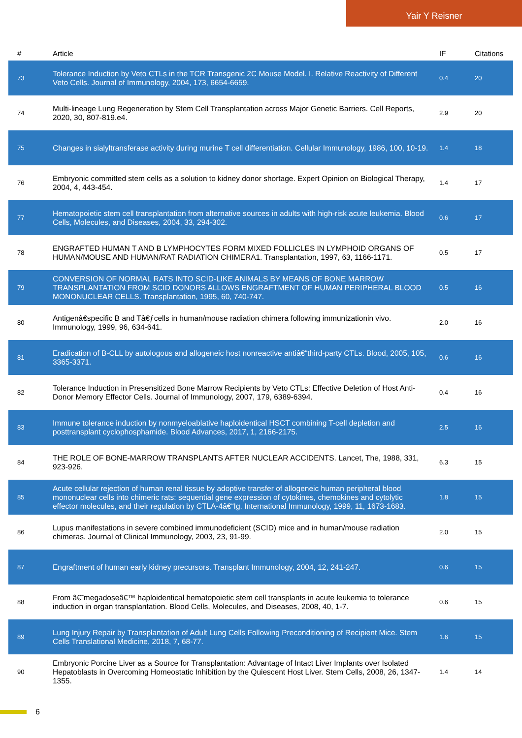Yair Y Reisner
| # | Article | IF | Citations |
| --- | --- | --- | --- |
| 73 | Tolerance Induction by Veto CTLs in the TCR Transgenic 2C Mouse Model. I. Relative Reactivity of Different Veto Cells. Journal of Immunology, 2004, 173, 6654-6659. | 0.4 | 20 |
| 74 | Multi-lineage Lung Regeneration by Stem Cell Transplantation across Major Genetic Barriers. Cell Reports, 2020, 30, 807-819.e4. | 2.9 | 20 |
| 75 | Changes in sialyltransferase activity during murine T cell differentiation. Cellular Immunology, 1986, 100, 10-19. | 1.4 | 18 |
| 76 | Embryonic committed stem cells as a solution to kidney donor shortage. Expert Opinion on Biological Therapy, 2004, 4, 443-454. | 1.4 | 17 |
| 77 | Hematopoietic stem cell transplantation from alternative sources in adults with high-risk acute leukemia. Blood Cells, Molecules, and Diseases, 2004, 33, 294-302. | 0.6 | 17 |
| 78 | ENGRAFTED HUMAN T AND B LYMPHOCYTES FORM MIXED FOLLICLES IN LYMPHOID ORGANS OF HUMAN/MOUSE AND HUMAN/RAT RADIATION CHIMERA1. Transplantation, 1997, 63, 1166-1171. | 0.5 | 17 |
| 79 | CONVERSION OF NORMAL RATS INTO SCID-LIKE ANIMALS BY MEANS OF BONE MARROW TRANSPLANTATION FROM SCID DONORS ALLOWS ENGRAFTMENT OF HUMAN PERIPHERAL BLOOD MONONUCLEAR CELLS. Transplantation, 1995, 60, 740-747. | 0.5 | 16 |
| 80 | Antigenâ€specific B and Tâ€ƒcells in human/mouse radiation chimera following immunizationin vivo. Immunology, 1999, 96, 634-641. | 2.0 | 16 |
| 81 | Eradication of B-CLL by autologous and allogeneic host nonreactive antiâ€“third-party CTLs. Blood, 2005, 105, 3365-3371. | 0.6 | 16 |
| 82 | Tolerance Induction in Presensitized Bone Marrow Recipients by Veto CTLs: Effective Deletion of Host Anti-Donor Memory Effector Cells. Journal of Immunology, 2007, 179, 6389-6394. | 0.4 | 16 |
| 83 | Immune tolerance induction by nonmyeloablative haploidentical HSCT combining T-cell depletion and posttransplant cyclophosphamide. Blood Advances, 2017, 1, 2166-2175. | 2.5 | 16 |
| 84 | THE ROLE OF BONE-MARROW TRANSPLANTS AFTER NUCLEAR ACCIDENTS. Lancet, The, 1988, 331, 923-926. | 6.3 | 15 |
| 85 | Acute cellular rejection of human renal tissue by adoptive transfer of allogeneic human peripheral blood mononuclear cells into chimeric rats: sequential gene expression of cytokines, chemokines and cytolytic effector molecules, and their regulation by CTLA-4â€“Ig. International Immunology, 1999, 11, 1673-1683. | 1.8 | 15 |
| 86 | Lupus manifestations in severe combined immunodeficient (SCID) mice and in human/mouse radiation chimeras. Journal of Clinical Immunology, 2003, 23, 91-99. | 2.0 | 15 |
| 87 | Engraftment of human early kidney precursors. Transplant Immunology, 2004, 12, 241-247. | 0.6 | 15 |
| 88 | From â€˜megadoseâ€™ haploidentical hematopoietic stem cell transplants in acute leukemia to tolerance induction in organ transplantation. Blood Cells, Molecules, and Diseases, 2008, 40, 1-7. | 0.6 | 15 |
| 89 | Lung Injury Repair by Transplantation of Adult Lung Cells Following Preconditioning of Recipient Mice. Stem Cells Translational Medicine, 2018, 7, 68-77. | 1.6 | 15 |
| 90 | Embryonic Porcine Liver as a Source for Transplantation: Advantage of Intact Liver Implants over Isolated Hepatoblasts in Overcoming Homeostatic Inhibition by the Quiescent Host Liver. Stem Cells, 2008, 26, 1347-1355. | 1.4 | 14 |
6